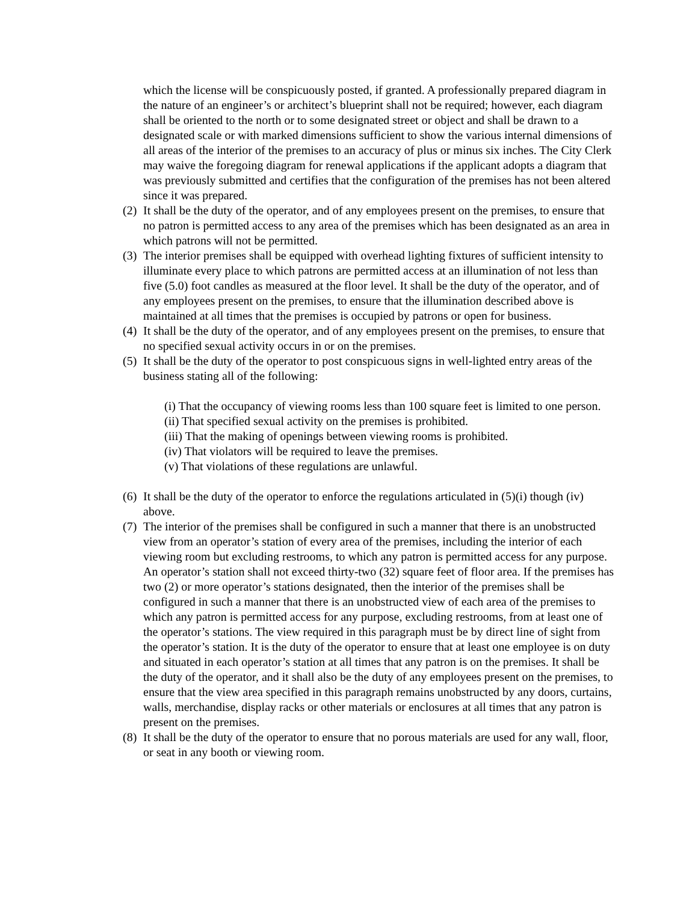which the license will be conspicuously posted, if granted. A professionally prepared diagram in the nature of an engineer’s or architect’s blueprint shall not be required; however, each diagram shall be oriented to the north or to some designated street or object and shall be drawn to a designated scale or with marked dimensions sufficient to show the various internal dimensions of all areas of the interior of the premises to an accuracy of plus or minus six inches. The City Clerk may waive the foregoing diagram for renewal applications if the applicant adopts a diagram that was previously submitted and certifies that the configuration of the premises has not been altered since it was prepared.
(2)
It shall be the duty of the operator, and of any employees present on the premises, to ensure that no patron is permitted access to any area of the premises which has been designated as an area in which patrons will not be permitted.
(3)
The interior premises shall be equipped with overhead lighting fixtures of sufficient intensity to illuminate every place to which patrons are permitted access at an illumination of not less than five (5.0) foot candles as measured at the floor level. It shall be the duty of the operator, and of any employees present on the premises, to ensure that the illumination described above is maintained at all times that the premises is occupied by patrons or open for business.
(4)
It shall be the duty of the operator, and of any employees present on the premises, to ensure that no specified sexual activity occurs in or on the premises.
(5)
It shall be the duty of the operator to post conspicuous signs in well-lighted entry areas of the business stating all of the following:
(i) That the occupancy of viewing rooms less than 100 square feet is limited to one person.
(ii) That specified sexual activity on the premises is prohibited.
(iii) That the making of openings between viewing rooms is prohibited.
(iv) That violators will be required to leave the premises.
(v) That violations of these regulations are unlawful.
(6)
It shall be the duty of the operator to enforce the regulations articulated in (5)(i) though (iv) above.
(7)
The interior of the premises shall be configured in such a manner that there is an unobstructed view from an operator’s station of every area of the premises, including the interior of each viewing room but excluding restrooms, to which any patron is permitted access for any purpose. An operator’s station shall not exceed thirty-two (32) square feet of floor area. If the premises has two (2) or more operator’s stations designated, then the interior of the premises shall be configured in such a manner that there is an unobstructed view of each area of the premises to which any patron is permitted access for any purpose, excluding restrooms, from at least one of the operator’s stations. The view required in this paragraph must be by direct line of sight from the operator’s station. It is the duty of the operator to ensure that at least one employee is on duty and situated in each operator’s station at all times that any patron is on the premises. It shall be the duty of the operator, and it shall also be the duty of any employees present on the premises, to ensure that the view area specified in this paragraph remains unobstructed by any doors, curtains, walls, merchandise, display racks or other materials or enclosures at all times that any patron is present on the premises.
(8)
It shall be the duty of the operator to ensure that no porous materials are used for any wall, floor, or seat in any booth or viewing room.